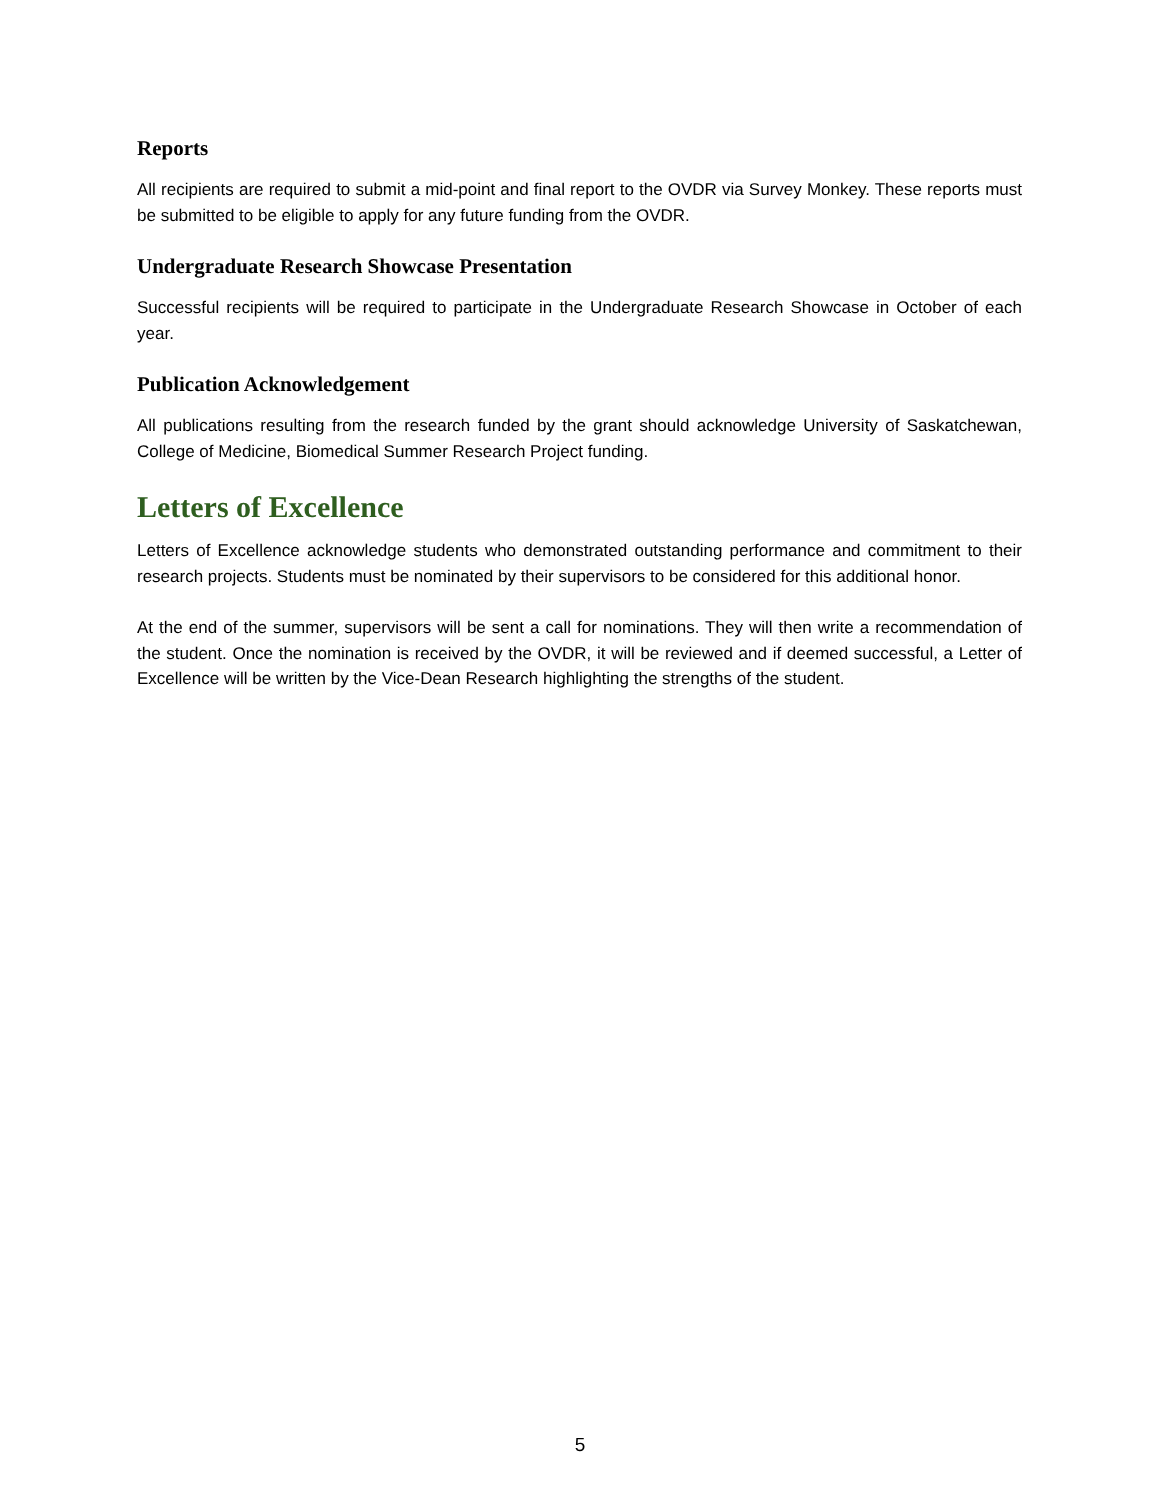Reports
All recipients are required to submit a mid-point and final report to the OVDR via Survey Monkey. These reports must be submitted to be eligible to apply for any future funding from the OVDR.
Undergraduate Research Showcase Presentation
Successful recipients will be required to participate in the Undergraduate Research Showcase in October of each year.
Publication Acknowledgement
All publications resulting from the research funded by the grant should acknowledge University of Saskatchewan, College of Medicine, Biomedical Summer Research Project funding.
Letters of Excellence
Letters of Excellence acknowledge students who demonstrated outstanding performance and commitment to their research projects. Students must be nominated by their supervisors to be considered for this additional honor.
At the end of the summer, supervisors will be sent a call for nominations. They will then write a recommendation of the student. Once the nomination is received by the OVDR, it will be reviewed and if deemed successful, a Letter of Excellence will be written by the Vice-Dean Research highlighting the strengths of the student.
5